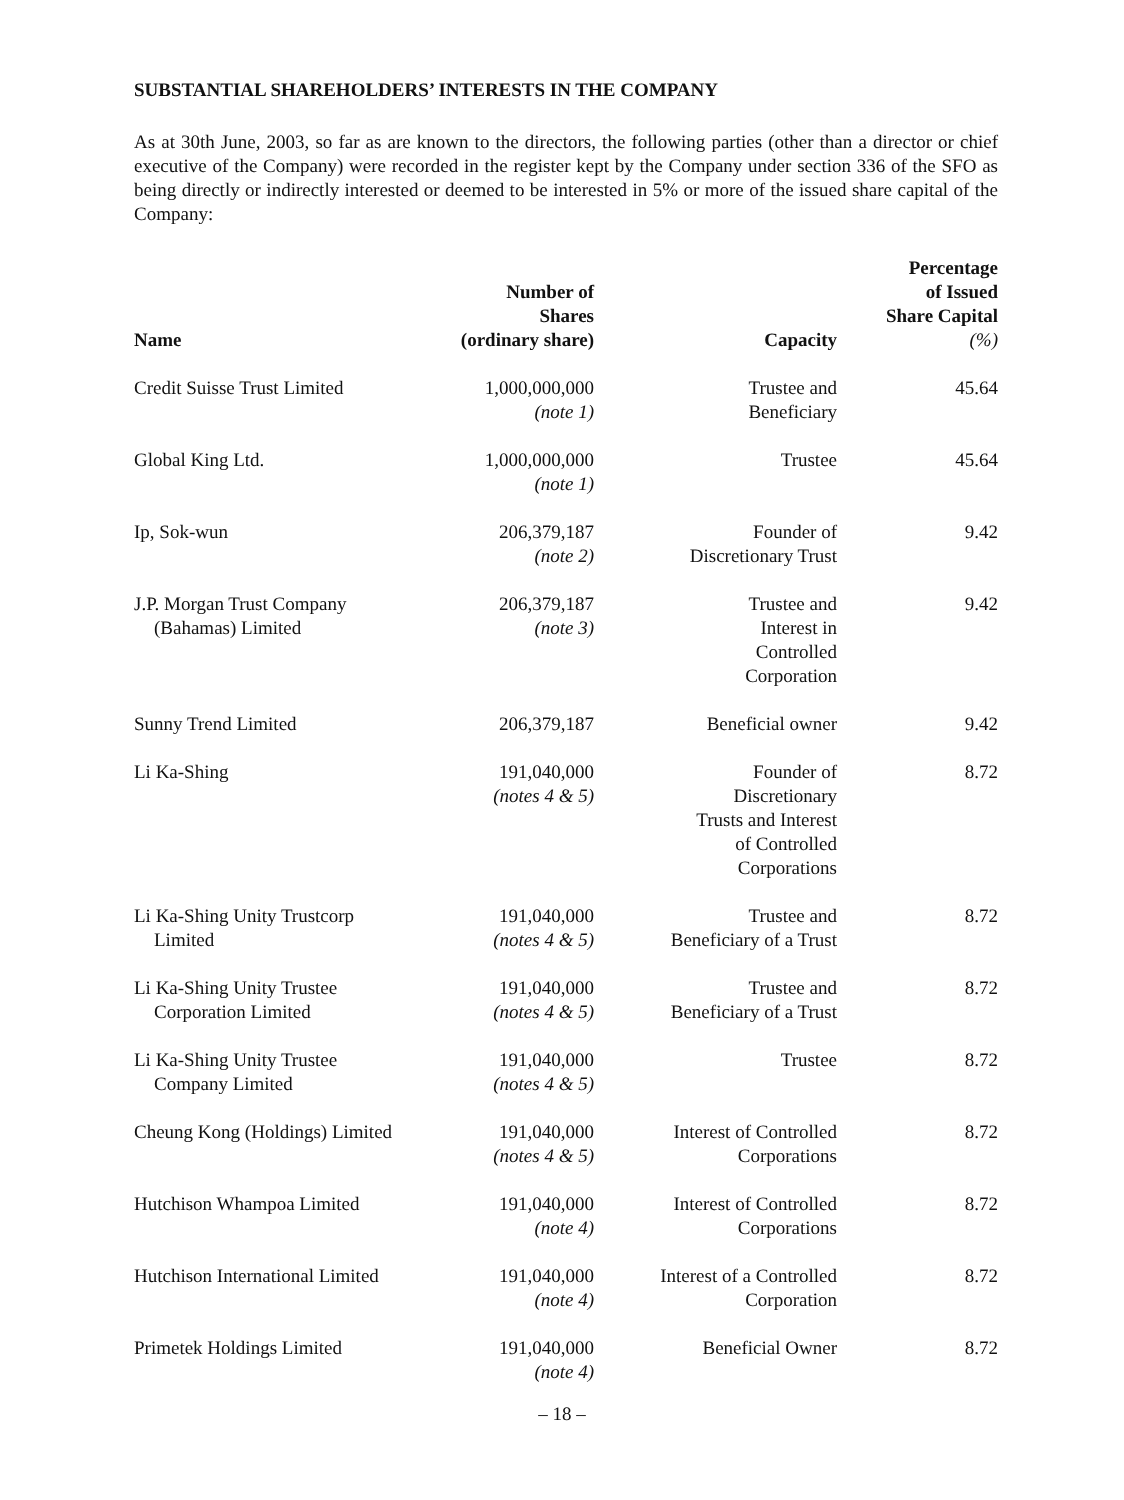SUBSTANTIAL SHAREHOLDERS’ INTERESTS IN THE COMPANY
As at 30th June, 2003, so far as are known to the directors, the following parties (other than a director or chief executive of the Company) were recorded in the register kept by the Company under section 336 of the SFO as being directly or indirectly interested or deemed to be interested in 5% or more of the issued share capital of the Company:
| Name | Number of Shares (ordinary share) | Capacity | Percentage of Issued Share Capital (%) |
| --- | --- | --- | --- |
| Credit Suisse Trust Limited | 1,000,000,000 (note 1) | Trustee and Beneficiary | 45.64 |
| Global King Ltd. | 1,000,000,000 (note 1) | Trustee | 45.64 |
| Ip, Sok-wun | 206,379,187 (note 2) | Founder of Discretionary Trust | 9.42 |
| J.P. Morgan Trust Company (Bahamas) Limited | 206,379,187 (note 3) | Trustee and Interest in Controlled Corporation | 9.42 |
| Sunny Trend Limited | 206,379,187 | Beneficial owner | 9.42 |
| Li Ka-Shing | 191,040,000 (notes 4 & 5) | Founder of Discretionary Trusts and Interest of Controlled Corporations | 8.72 |
| Li Ka-Shing Unity Trustcorp Limited | 191,040,000 (notes 4 & 5) | Trustee and Beneficiary of a Trust | 8.72 |
| Li Ka-Shing Unity Trustee Corporation Limited | 191,040,000 (notes 4 & 5) | Trustee and Beneficiary of a Trust | 8.72 |
| Li Ka-Shing Unity Trustee Company Limited | 191,040,000 (notes 4 & 5) | Trustee | 8.72 |
| Cheung Kong (Holdings) Limited | 191,040,000 (notes 4 & 5) | Interest of Controlled Corporations | 8.72 |
| Hutchison Whampoa Limited | 191,040,000 (note 4) | Interest of Controlled Corporations | 8.72 |
| Hutchison International Limited | 191,040,000 (note 4) | Interest of a Controlled Corporation | 8.72 |
| Primetek Holdings Limited | 191,040,000 (note 4) | Beneficial Owner | 8.72 |
– 18 –